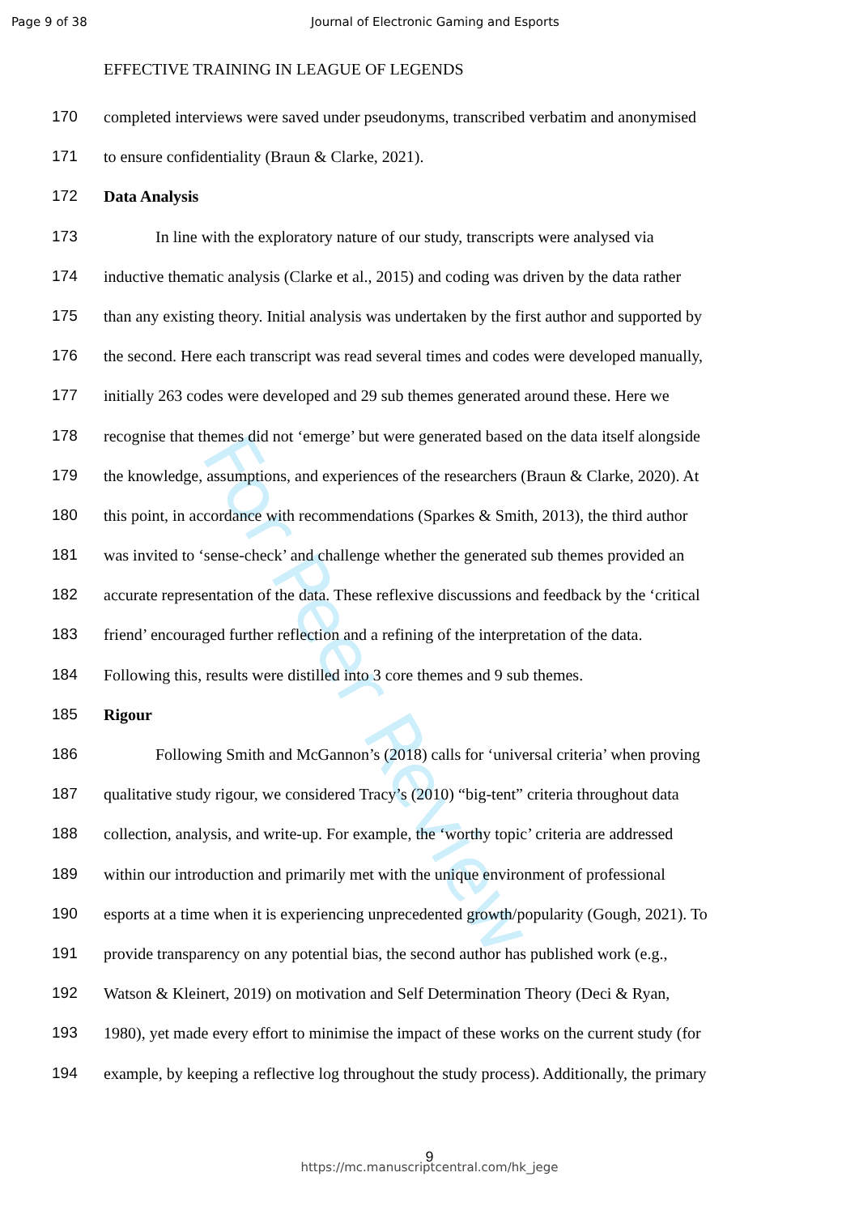For Peer Review
Page 9 of 38 Journal of Electronic Gaming and Esports
EFFECTIVE TRAINING IN LEAGUE OF LEGENDS
170 completed interviews were saved under pseudonyms, transcribed verbatim and anonymised
171 to ensure confidentiality (Braun & Clarke, 2021).
172 Data Analysis
173 In line with the exploratory nature of our study, transcripts were analysed via
174 inductive thematic analysis (Clarke et al., 2015) and coding was driven by the data rather
175 than any existing theory. Initial analysis was undertaken by the first author and supported by
176 the second. Here each transcript was read several times and codes were developed manually,
177 initially 263 codes were developed and 29 sub themes generated around these. Here we
178 recognise that themes did not ‘emerge’ but were generated based on the data itself alongside
179 the knowledge, assumptions, and experiences of the researchers (Braun & Clarke, 2020). At
180 this point, in accordance with recommendations (Sparkes & Smith, 2013), the third author
181 was invited to ‘sense-check’ and challenge whether the generated sub themes provided an
182 accurate representation of the data. These reflexive discussions and feedback by the ‘critical
183 friend’ encouraged further reflection and a refining of the interpretation of the data.
184 Following this, results were distilled into 3 core themes and 9 sub themes.
185 Rigour
186 Following Smith and McGannon’s (2018) calls for ‘universal criteria’ when proving
187 qualitative study rigour, we considered Tracy’s (2010) “big-tent” criteria throughout data
188 collection, analysis, and write-up. For example, the ‘worthy topic’ criteria are addressed
189 within our introduction and primarily met with the unique environment of professional
190 esports at a time when it is experiencing unprecedented growth/popularity (Gough, 2021). To
191 provide transparency on any potential bias, the second author has published work (e.g.,
192 Watson & Kleinert, 2019) on motivation and Self Determination Theory (Deci & Ryan,
193 1980), yet made every effort to minimise the impact of these works on the current study (for
194 example, by keeping a reflective log throughout the study process). Additionally, the primary
9
https://mc.manuscriptcentral.com/hk_jege